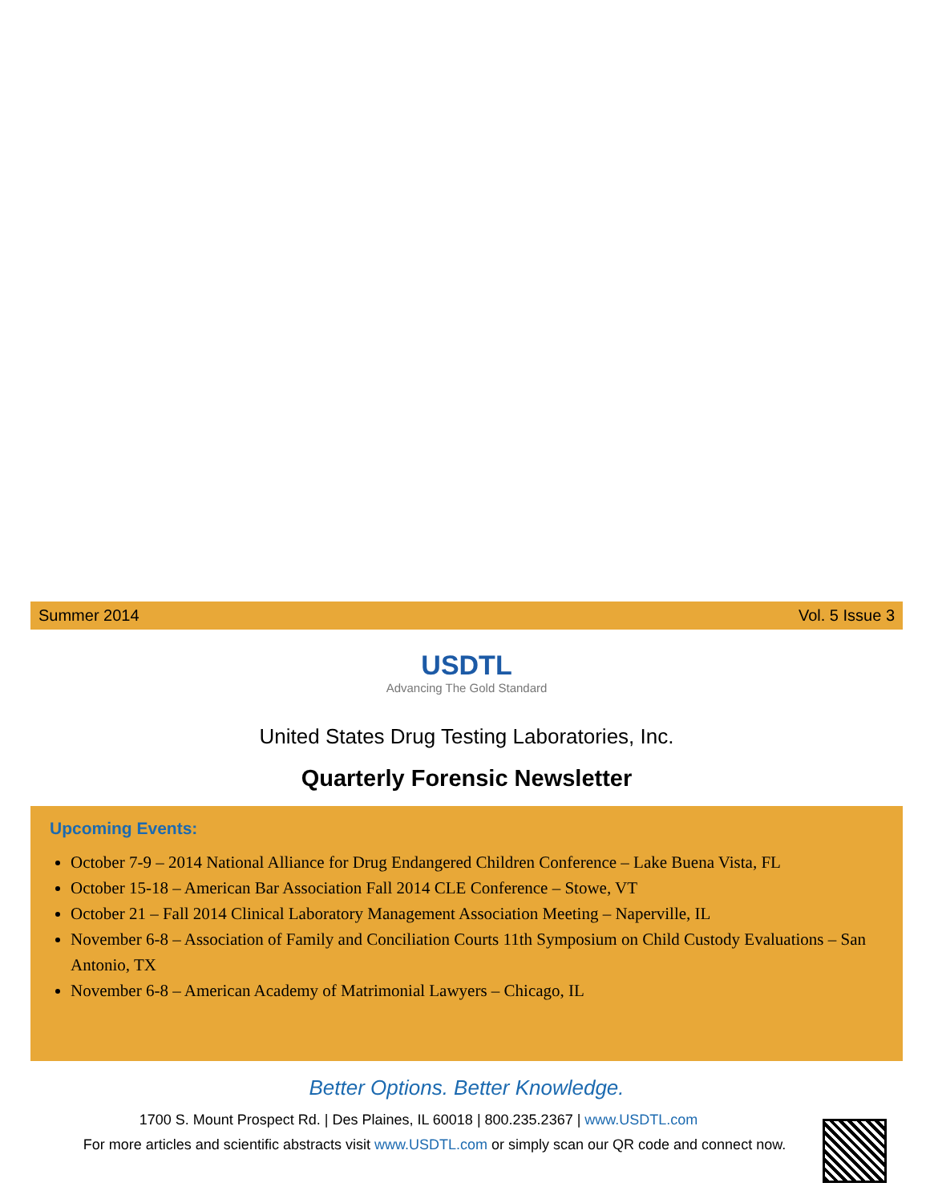Summer 2014 Vol. 5 Issue 3
USDTL
Advancing The Gold Standard
United States Drug Testing Laboratories, Inc.
Quarterly Forensic Newsletter
Upcoming Events:
October 7-9 – 2014 National Alliance for Drug Endangered Children Conference – Lake Buena Vista, FL
October 15-18 – American Bar Association Fall 2014 CLE Conference – Stowe, VT
October 21 – Fall 2014 Clinical Laboratory Management Association Meeting – Naperville, IL
November 6-8 – Association of Family and Conciliation Courts 11th Symposium on Child Custody Evaluations – San Antonio, TX
November 6-8 – American Academy of Matrimonial Lawyers – Chicago, IL
Better Options. Better Knowledge.
1700 S. Mount Prospect Rd. | Des Plaines, IL 60018 | 800.235.2367 | www.USDTL.com
For more articles and scientific abstracts visit www.USDTL.com or simply scan our QR code and connect now.